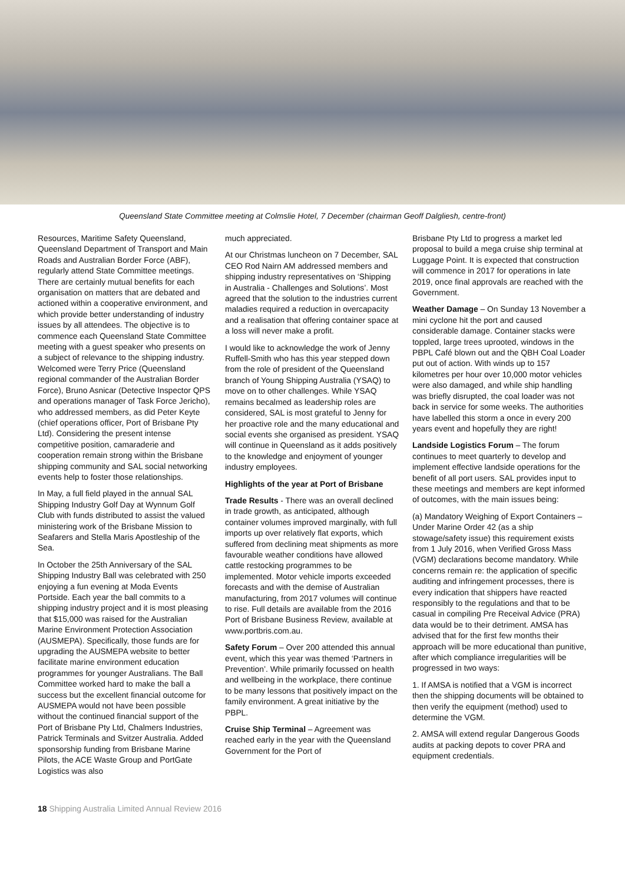Queensland State Committee meeting at Colmslie Hotel, 7 December (chairman Geoff Dalgliesh, centre-front)
Resources, Maritime Safety Queensland, Queensland Department of Transport and Main Roads and Australian Border Force (ABF), regularly attend State Committee meetings. There are certainly mutual benefits for each organisation on matters that are debated and actioned within a cooperative environment, and which provide better understanding of industry issues by all attendees. The objective is to commence each Queensland State Committee meeting with a guest speaker who presents on a subject of relevance to the shipping industry. Welcomed were Terry Price (Queensland regional commander of the Australian Border Force), Bruno Asnicar (Detective Inspector QPS and operations manager of Task Force Jericho), who addressed members, as did Peter Keyte (chief operations officer, Port of Brisbane Pty Ltd). Considering the present intense competitive position, camaraderie and cooperation remain strong within the Brisbane shipping community and SAL social networking events help to foster those relationships.
In May, a full field played in the annual SAL Shipping Industry Golf Day at Wynnum Golf Club with funds distributed to assist the valued ministering work of the Brisbane Mission to Seafarers and Stella Maris Apostleship of the Sea.
In October the 25th Anniversary of the SAL Shipping Industry Ball was celebrated with 250 enjoying a fun evening at Moda Events Portside. Each year the ball commits to a shipping industry project and it is most pleasing that $15,000 was raised for the Australian Marine Environment Protection Association (AUSMEPA). Specifically, those funds are for upgrading the AUSMEPA website to better facilitate marine environment education programmes for younger Australians. The Ball Committee worked hard to make the ball a success but the excellent financial outcome for AUSMEPA would not have been possible without the continued financial support of the Port of Brisbane Pty Ltd, Chalmers Industries, Patrick Terminals and Svitzer Australia. Added sponsorship funding from Brisbane Marine Pilots, the ACE Waste Group and PortGate Logistics was also
much appreciated.
At our Christmas luncheon on 7 December, SAL CEO Rod Nairn AM addressed members and shipping industry representatives on ‘Shipping in Australia - Challenges and Solutions’. Most agreed that the solution to the industries current maladies required a reduction in overcapacity and a realisation that offering container space at a loss will never make a profit.
I would like to acknowledge the work of Jenny Ruffell-Smith who has this year stepped down from the role of president of the Queensland branch of Young Shipping Australia (YSAQ) to move on to other challenges. While YSAQ remains becalmed as leadership roles are considered, SAL is most grateful to Jenny for her proactive role and the many educational and social events she organised as president. YSAQ will continue in Queensland as it adds positively to the knowledge and enjoyment of younger industry employees.
Highlights of the year at Port of Brisbane
Trade Results - There was an overall declined in trade growth, as anticipated, although container volumes improved marginally, with full imports up over relatively flat exports, which suffered from declining meat shipments as more favourable weather conditions have allowed cattle restocking programmes to be implemented. Motor vehicle imports exceeded forecasts and with the demise of Australian manufacturing, from 2017 volumes will continue to rise. Full details are available from the 2016 Port of Brisbane Business Review, available at www.portbris.com.au.
Safety Forum – Over 200 attended this annual event, which this year was themed ‘Partners in Prevention’. While primarily focussed on health and wellbeing in the workplace, there continue to be many lessons that positively impact on the family environment. A great initiative by the PBPL.
Cruise Ship Terminal – Agreement was reached early in the year with the Queensland Government for the Port of
Brisbane Pty Ltd to progress a market led proposal to build a mega cruise ship terminal at Luggage Point. It is expected that construction will commence in 2017 for operations in late 2019, once final approvals are reached with the Government.
Weather Damage – On Sunday 13 November a mini cyclone hit the port and caused considerable damage. Container stacks were toppled, large trees uprooted, windows in the PBPL Café blown out and the QBH Coal Loader put out of action. With winds up to 157 kilometres per hour over 10,000 motor vehicles were also damaged, and while ship handling was briefly disrupted, the coal loader was not back in service for some weeks. The authorities have labelled this storm a once in every 200 years event and hopefully they are right!
Landside Logistics Forum – The forum continues to meet quarterly to develop and implement effective landside operations for the benefit of all port users. SAL provides input to these meetings and members are kept informed of outcomes, with the main issues being:
(a) Mandatory Weighing of Export Containers – Under Marine Order 42 (as a ship stowage/safety issue) this requirement exists from 1 July 2016, when Verified Gross Mass (VGM) declarations become mandatory. While concerns remain re: the application of specific auditing and infringement processes, there is every indication that shippers have reacted responsibly to the regulations and that to be casual in compiling Pre Receival Advice (PRA) data would be to their detriment. AMSA has advised that for the first few months their approach will be more educational than punitive, after which compliance irregularities will be progressed in two ways:
1. If AMSA is notified that a VGM is incorrect then the shipping documents will be obtained to then verify the equipment (method) used to determine the VGM.
2. AMSA will extend regular Dangerous Goods audits at packing depots to cover PRA and equipment credentials.
18 Shipping Australia Limited Annual Review 2016